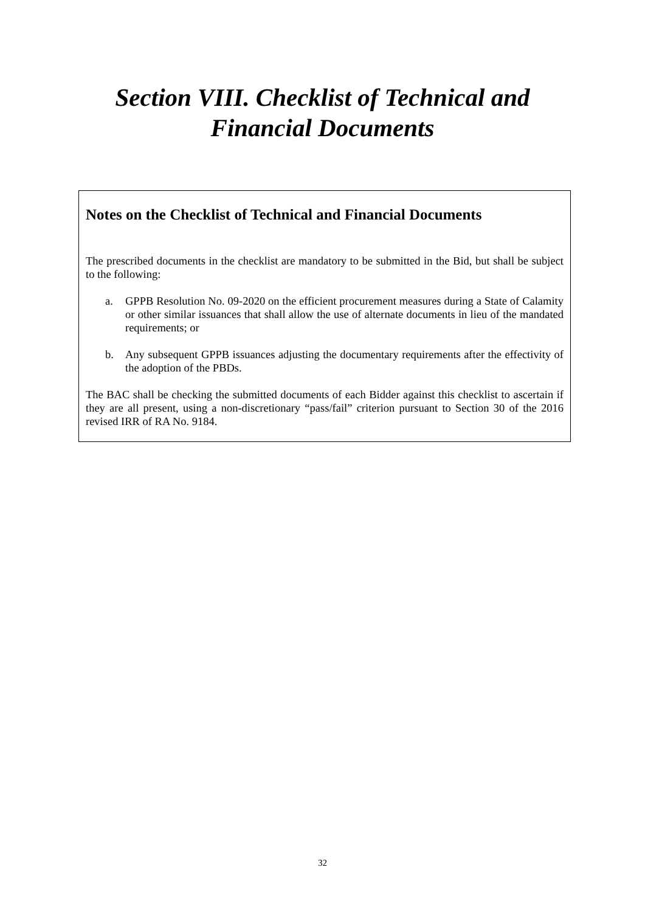Section VIII. Checklist of Technical and
Financial Documents
Notes on the Checklist of Technical and Financial Documents
The prescribed documents in the checklist are mandatory to be submitted in the Bid, but shall be subject to the following:
a. GPPB Resolution No. 09-2020 on the efficient procurement measures during a State of Calamity or other similar issuances that shall allow the use of alternate documents in lieu of the mandated requirements; or
b. Any subsequent GPPB issuances adjusting the documentary requirements after the effectivity of the adoption of the PBDs.
The BAC shall be checking the submitted documents of each Bidder against this checklist to ascertain if they are all present, using a non-discretionary “pass/fail” criterion pursuant to Section 30 of the 2016 revised IRR of RA No. 9184.
32